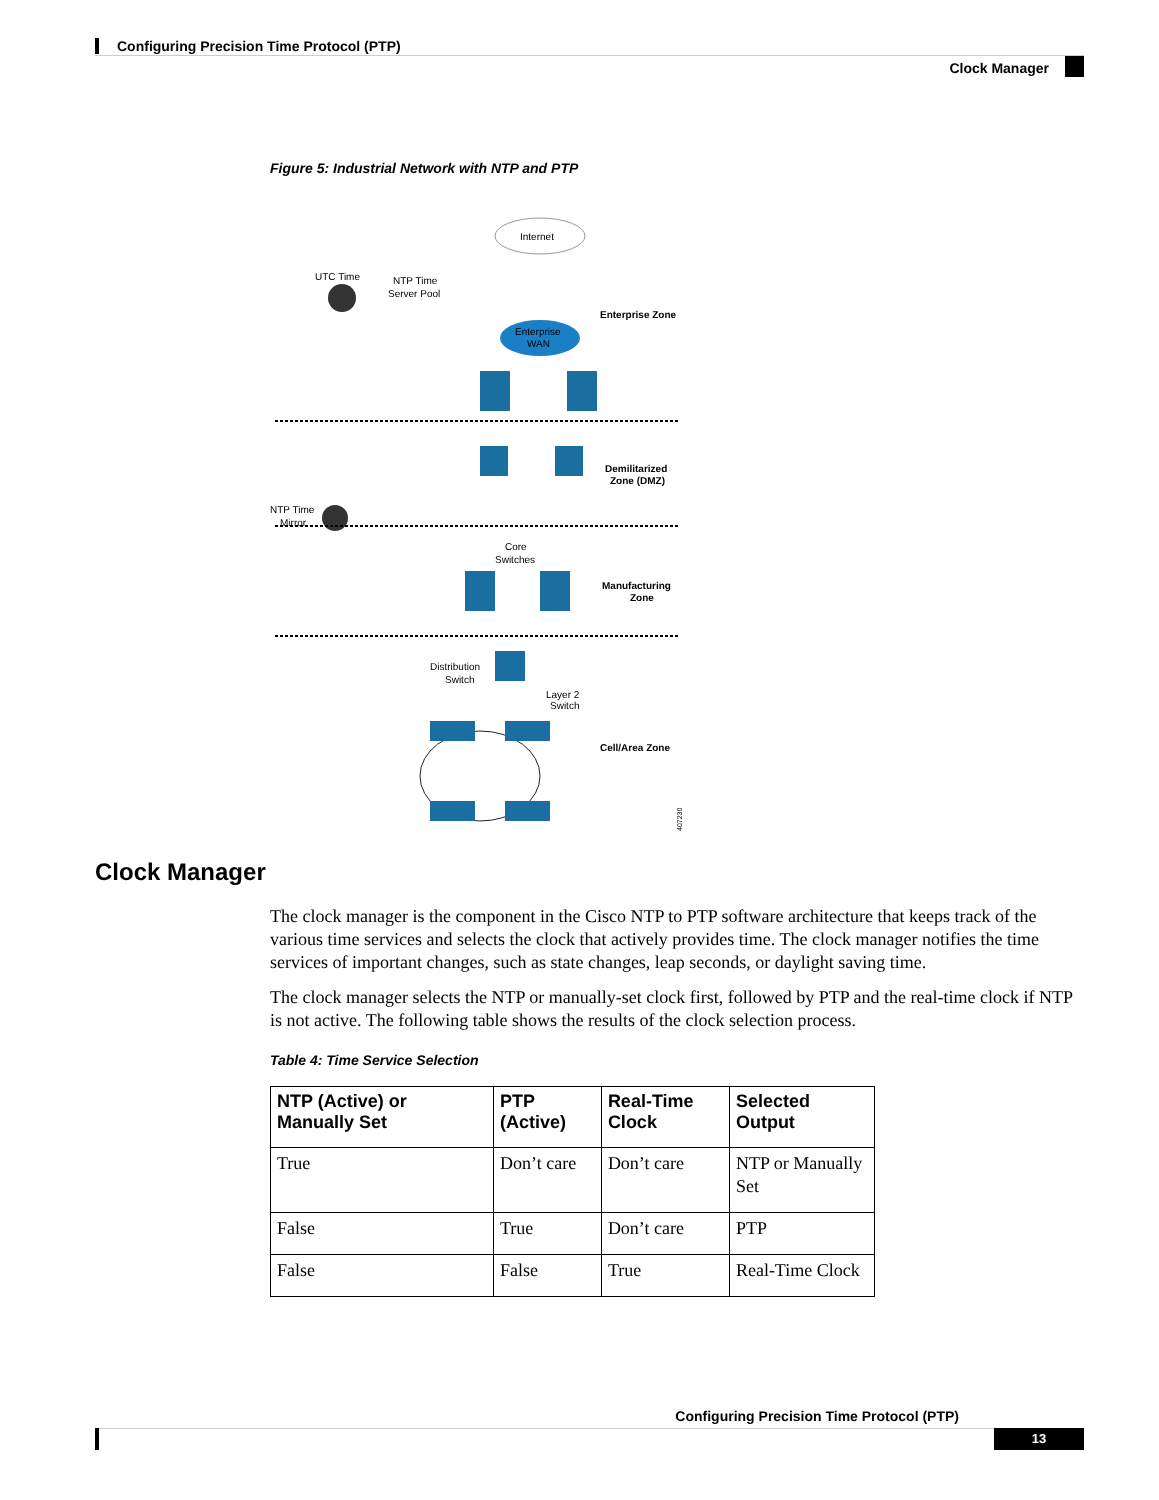Configuring Precision Time Protocol (PTP)
Clock Manager
Figure 5: Industrial Network with NTP and PTP
Internet
UTC Time
NTP Time
Server Pool
Enterprise
WAN
Enterprise Zone
Demilitarized
Zone (DMZ)
NTP Time
Mirror
Core
Switches
Manufacturing
Zone
Distribution
Switch
Layer 2
Switch
Cell/Area Zone
407230
Clock Manager
The clock manager is the component in the Cisco NTP to PTP software architecture that keeps track of the various time services and selects the clock that actively provides time. The clock manager notifies the time services of important changes, such as state changes, leap seconds, or daylight saving time.
The clock manager selects the NTP or manually-set clock first, followed by PTP and the real-time clock if NTP is not active. The following table shows the results of the clock selection process.
Table 4: Time Service Selection
| NTP (Active) or Manually Set | PTP (Active) | Real-Time Clock | Selected Output |
| --- | --- | --- | --- |
| True | Don’t care | Don’t care | NTP or Manually Set |
| False | True | Don’t care | PTP |
| False | False | True | Real-Time Clock |
Configuring Precision Time Protocol (PTP)
13